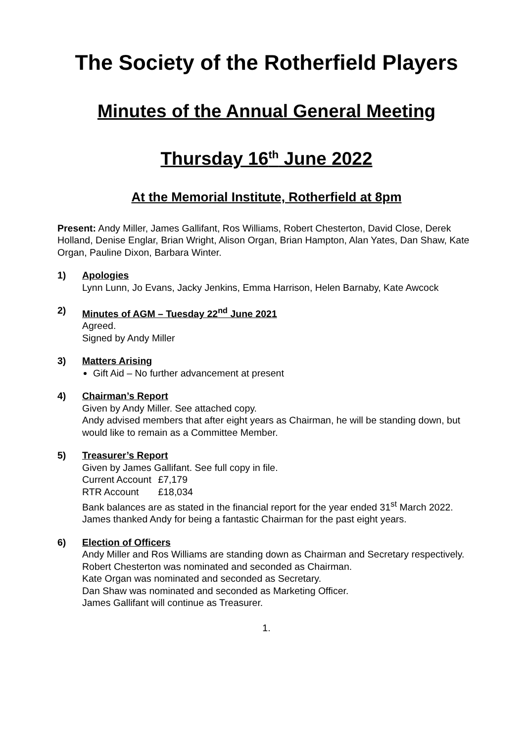The Society of the Rotherfield Players
Minutes of the Annual General Meeting
Thursday 16<sup>th</sup> June 2022
At the Memorial Institute, Rotherfield at 8pm
Present: Andy Miller, James Gallifant, Ros Williams, Robert Chesterton, David Close, Derek Holland, Denise Englar, Brian Wright, Alison Organ, Brian Hampton, Alan Yates, Dan Shaw, Kate Organ, Pauline Dixon, Barbara Winter.
1) Apologies
Lynn Lunn, Jo Evans, Jacky Jenkins, Emma Harrison, Helen Barnaby, Kate Awcock
2) Minutes of AGM – Tuesday 22<sup>nd</sup> June 2021
Agreed.
Signed by Andy Miller
3) Matters Arising
Gift Aid – No further advancement at present
4) Chairman’s Report
Given by Andy Miller. See attached copy.
Andy advised members that after eight years as Chairman, he will be standing down, but would like to remain as a Committee Member.
5) Treasurer’s Report
Given by James Gallifant. See full copy in file.
Current Account £7,179
RTR Account £18,034
Bank balances are as stated in the financial report for the year ended 31<sup>st</sup> March 2022.
James thanked Andy for being a fantastic Chairman for the past eight years.
6) Election of Officers
Andy Miller and Ros Williams are standing down as Chairman and Secretary respectively.
Robert Chesterton was nominated and seconded as Chairman.
Kate Organ was nominated and seconded as Secretary.
Dan Shaw was nominated and seconded as Marketing Officer.
James Gallifant will continue as Treasurer.
1.